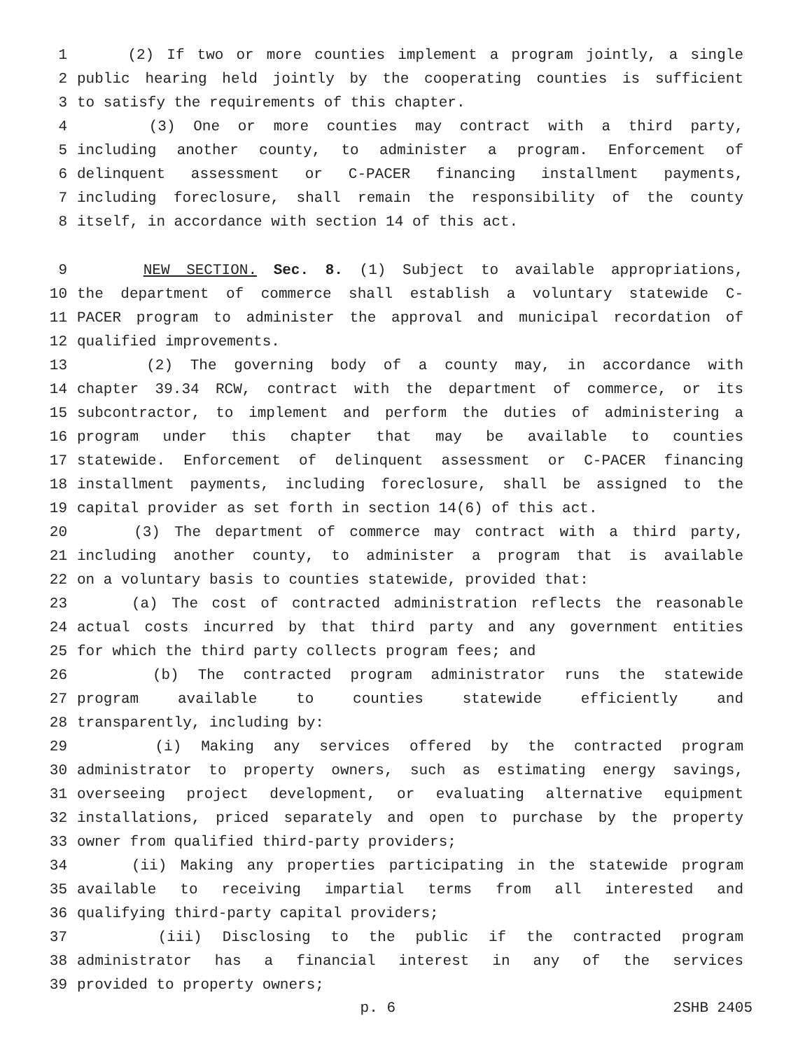1 (2) If two or more counties implement a program jointly, a single
2 public hearing held jointly by the cooperating counties is sufficient
3 to satisfy the requirements of this chapter.
4 (3) One or more counties may contract with a third party,
5 including another county, to administer a program. Enforcement of
6 delinquent assessment or C-PACER financing installment payments,
7 including foreclosure, shall remain the responsibility of the county
8 itself, in accordance with section 14 of this act.
9 NEW SECTION. Sec. 8. (1) Subject to available appropriations,
10 the department of commerce shall establish a voluntary statewide C-
11 PACER program to administer the approval and municipal recordation of
12 qualified improvements.
13 (2) The governing body of a county may, in accordance with
14 chapter 39.34 RCW, contract with the department of commerce, or its
15 subcontractor, to implement and perform the duties of administering a
16 program under this chapter that may be available to counties
17 statewide. Enforcement of delinquent assessment or C-PACER financing
18 installment payments, including foreclosure, shall be assigned to the
19 capital provider as set forth in section 14(6) of this act.
20 (3) The department of commerce may contract with a third party,
21 including another county, to administer a program that is available
22 on a voluntary basis to counties statewide, provided that:
23 (a) The cost of contracted administration reflects the reasonable
24 actual costs incurred by that third party and any government entities
25 for which the third party collects program fees; and
26 (b) The contracted program administrator runs the statewide
27 program available to counties statewide efficiently and
28 transparently, including by:
29 (i) Making any services offered by the contracted program
30 administrator to property owners, such as estimating energy savings,
31 overseeing project development, or evaluating alternative equipment
32 installations, priced separately and open to purchase by the property
33 owner from qualified third-party providers;
34 (ii) Making any properties participating in the statewide program
35 available to receiving impartial terms from all interested and
36 qualifying third-party capital providers;
37 (iii) Disclosing to the public if the contracted program
38 administrator has a financial interest in any of the services
39 provided to property owners;
p. 6 2SHB 2405